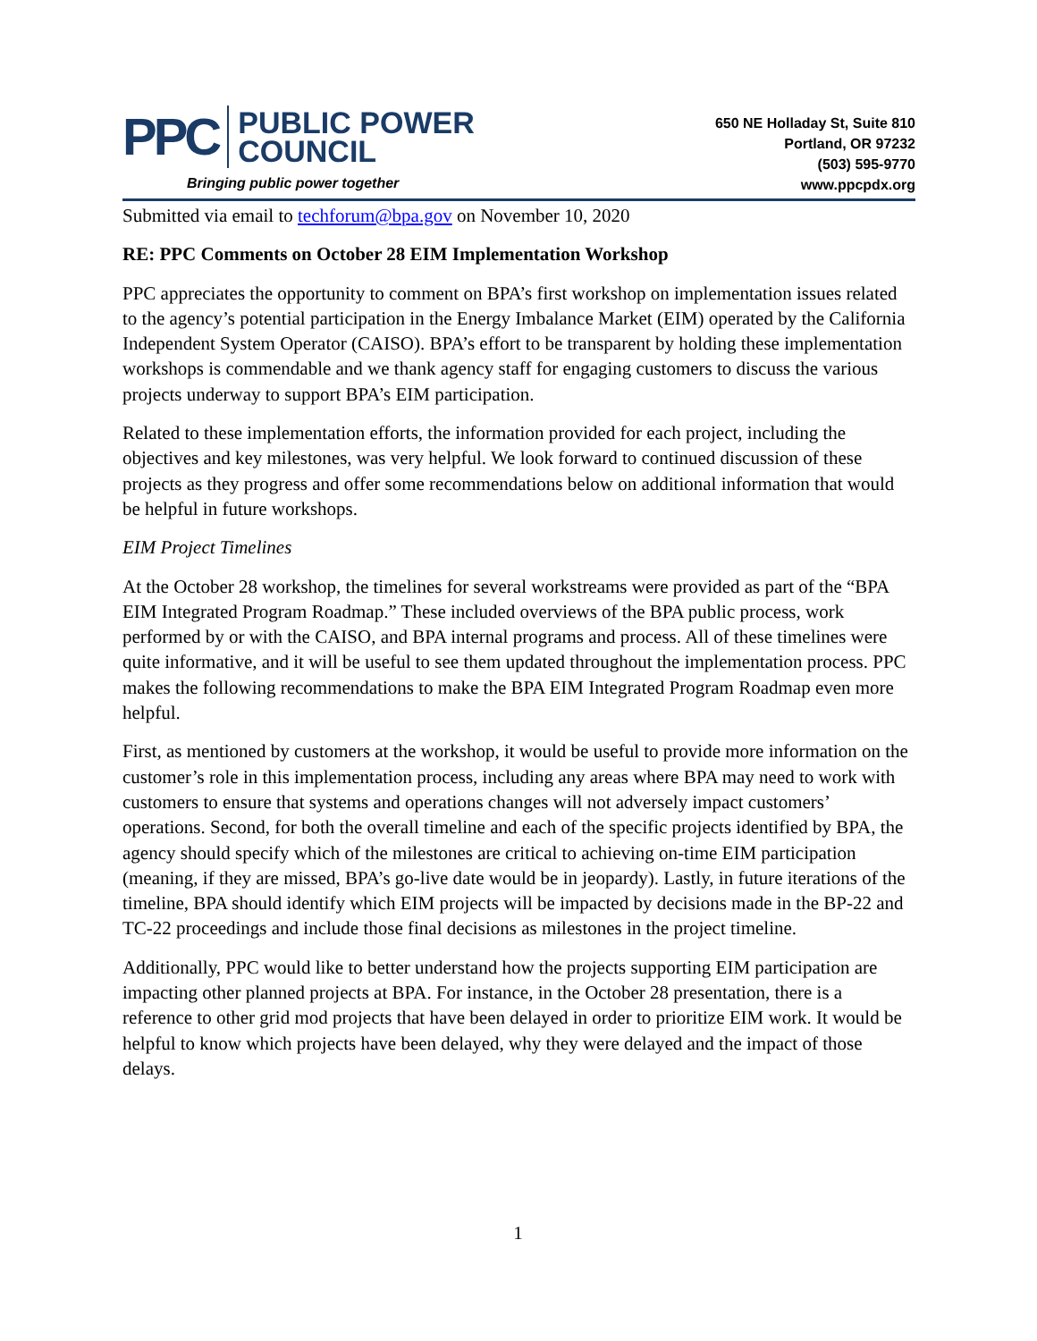PPC PUBLIC POWER
COUNCIL
Bringing public power together
650 NE Holladay St, Suite 810
Portland, OR 97232
(503) 595-9770
www.ppcpdx.org
Submitted via email to techforum@bpa.gov on November 10, 2020
RE: PPC Comments on October 28 EIM Implementation Workshop
PPC appreciates the opportunity to comment on BPA’s first workshop on implementation issues related to the agency’s potential participation in the Energy Imbalance Market (EIM) operated by the California Independent System Operator (CAISO). BPA’s effort to be transparent by holding these implementation workshops is commendable and we thank agency staff for engaging customers to discuss the various projects underway to support BPA’s EIM participation.
Related to these implementation efforts, the information provided for each project, including the objectives and key milestones, was very helpful. We look forward to continued discussion of these projects as they progress and offer some recommendations below on additional information that would be helpful in future workshops.
EIM Project Timelines
At the October 28 workshop, the timelines for several workstreams were provided as part of the “BPA EIM Integrated Program Roadmap.” These included overviews of the BPA public process, work performed by or with the CAISO, and BPA internal programs and process. All of these timelines were quite informative, and it will be useful to see them updated throughout the implementation process. PPC makes the following recommendations to make the BPA EIM Integrated Program Roadmap even more helpful.
First, as mentioned by customers at the workshop, it would be useful to provide more information on the customer’s role in this implementation process, including any areas where BPA may need to work with customers to ensure that systems and operations changes will not adversely impact customers’ operations. Second, for both the overall timeline and each of the specific projects identified by BPA, the agency should specify which of the milestones are critical to achieving on-time EIM participation (meaning, if they are missed, BPA’s go-live date would be in jeopardy). Lastly, in future iterations of the timeline, BPA should identify which EIM projects will be impacted by decisions made in the BP-22 and TC-22 proceedings and include those final decisions as milestones in the project timeline.
Additionally, PPC would like to better understand how the projects supporting EIM participation are impacting other planned projects at BPA. For instance, in the October 28 presentation, there is a reference to other grid mod projects that have been delayed in order to prioritize EIM work. It would be helpful to know which projects have been delayed, why they were delayed and the impact of those delays.
1